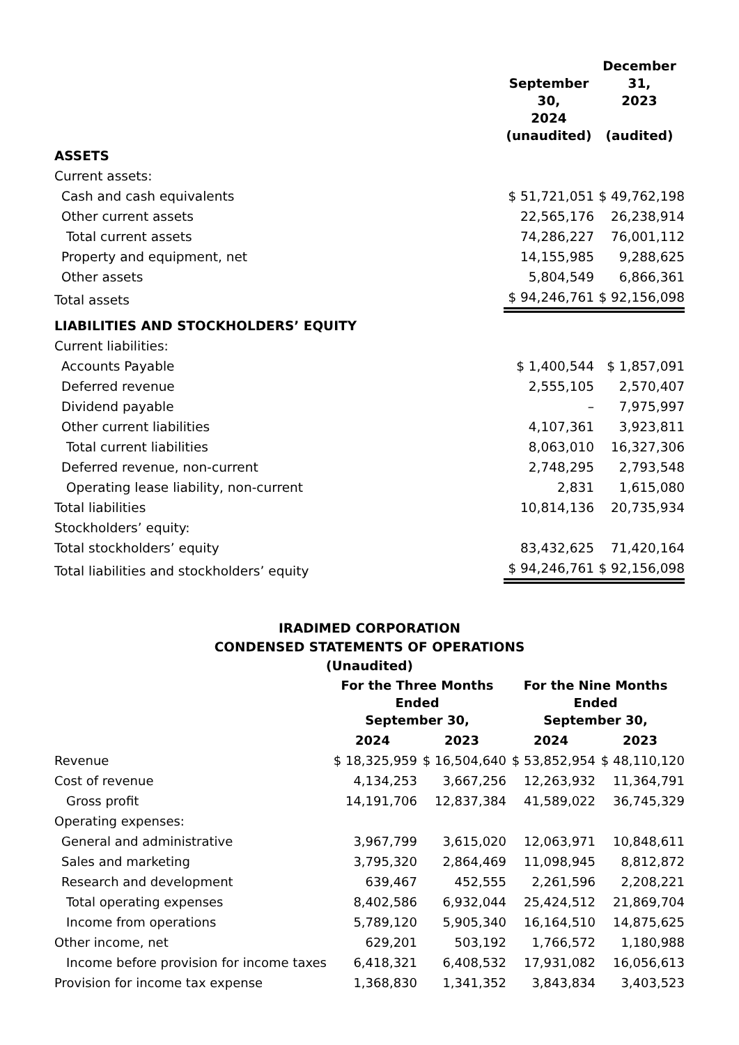| | September 30, 2024 (unaudited) | December 31, 2023 (audited) |
| ASSETS | | |
| Current assets: | | |
| Cash and cash equivalents | $ 51,721,051 | $ 49,762,198 |
| Other current assets | 22,565,176 | 26,238,914 |
| Total current assets | 74,286,227 | 76,001,112 |
| Property and equipment, net | 14,155,985 | 9,288,625 |
| Other assets | 5,804,549 | 6,866,361 |
| Total assets | $ 94,246,761 | $ 92,156,098 |
| LIABILITIES AND STOCKHOLDERS’ EQUITY | | |
| Current liabilities: | | |
| Accounts Payable | $ 1,400,544 | $ 1,857,091 |
| Deferred revenue | 2,555,105 | 2,570,407 |
| Dividend payable | – | 7,975,997 |
| Other current liabilities | 4,107,361 | 3,923,811 |
| Total current liabilities | 8,063,010 | 16,327,306 |
| Deferred revenue, non-current | 2,748,295 | 2,793,548 |
| Operating lease liability, non-current | 2,831 | 1,615,080 |
| Total liabilities | 10,814,136 | 20,735,934 |
| Stockholders’ equity: | | |
| Total stockholders’ equity | 83,432,625 | 71,420,164 |
| Total liabilities and stockholders’ equity | $ 94,246,761 | $ 92,156,098 |
IRADIMED CORPORATION
CONDENSED STATEMENTS OF OPERATIONS
(Unaudited)
| | For the Three Months Ended September 30, | | For the Nine Months Ended September 30, | |
| | 2024 | 2023 | 2024 | 2023 |
| Revenue | $ 18,325,959 | $ 16,504,640 | $ 53,852,954 | $ 48,110,120 |
| Cost of revenue | 4,134,253 | 3,667,256 | 12,263,932 | 11,364,791 |
| Gross profit | 14,191,706 | 12,837,384 | 41,589,022 | 36,745,329 |
| Operating expenses: | | | | |
| General and administrative | 3,967,799 | 3,615,020 | 12,063,971 | 10,848,611 |
| Sales and marketing | 3,795,320 | 2,864,469 | 11,098,945 | 8,812,872 |
| Research and development | 639,467 | 452,555 | 2,261,596 | 2,208,221 |
| Total operating expenses | 8,402,586 | 6,932,044 | 25,424,512 | 21,869,704 |
| Income from operations | 5,789,120 | 5,905,340 | 16,164,510 | 14,875,625 |
| Other income, net | 629,201 | 503,192 | 1,766,572 | 1,180,988 |
| Income before provision for income taxes | 6,418,321 | 6,408,532 | 17,931,082 | 16,056,613 |
| Provision for income tax expense | 1,368,830 | 1,341,352 | 3,843,834 | 3,403,523 |